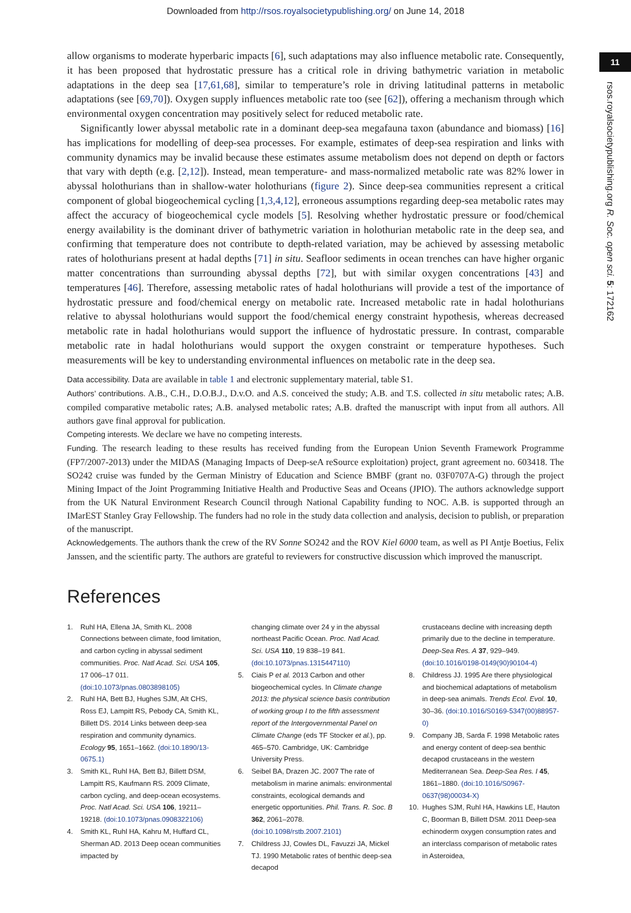Downloaded from http://rsos.royalsocietypublishing.org/ on June 14, 2018
11
rsos.royalsocietypublishing.org R. Soc. open sci. 5: 172162
allow organisms to moderate hyperbaric impacts [6], such adaptations may also influence metabolic rate. Consequently, it has been proposed that hydrostatic pressure has a critical role in driving bathymetric variation in metabolic adaptations in the deep sea [17,61,68], similar to temperature’s role in driving latitudinal patterns in metabolic adaptations (see [69,70]). Oxygen supply influences metabolic rate too (see [62]), offering a mechanism through which environmental oxygen concentration may positively select for reduced metabolic rate.
Significantly lower abyssal metabolic rate in a dominant deep-sea megafauna taxon (abundance and biomass) [16] has implications for modelling of deep-sea processes. For example, estimates of deep-sea respiration and links with community dynamics may be invalid because these estimates assume metabolism does not depend on depth or factors that vary with depth (e.g. [2,12]). Instead, mean temperature- and mass-normalized metabolic rate was 82% lower in abyssal holothurians than in shallow-water holothurians (figure 2). Since deep-sea communities represent a critical component of global biogeochemical cycling [1,3,4,12], erroneous assumptions regarding deep-sea metabolic rates may affect the accuracy of biogeochemical cycle models [5]. Resolving whether hydrostatic pressure or food/chemical energy availability is the dominant driver of bathymetric variation in holothurian metabolic rate in the deep sea, and confirming that temperature does not contribute to depth-related variation, may be achieved by assessing metabolic rates of holothurians present at hadal depths [71] in situ. Seafloor sediments in ocean trenches can have higher organic matter concentrations than surrounding abyssal depths [72], but with similar oxygen concentrations [43] and temperatures [46]. Therefore, assessing metabolic rates of hadal holothurians will provide a test of the importance of hydrostatic pressure and food/chemical energy on metabolic rate. Increased metabolic rate in hadal holothurians relative to abyssal holothurians would support the food/chemical energy constraint hypothesis, whereas decreased metabolic rate in hadal holothurians would support the influence of hydrostatic pressure. In contrast, comparable metabolic rate in hadal holothurians would support the oxygen constraint or temperature hypotheses. Such measurements will be key to understanding environmental influences on metabolic rate in the deep sea.
Data accessibility. Data are available in table 1 and electronic supplementary material, table S1.
Authors’ contributions. A.B., C.H., D.O.B.J., D.v.O. and A.S. conceived the study; A.B. and T.S. collected in situ metabolic rates; A.B. compiled comparative metabolic rates; A.B. analysed metabolic rates; A.B. drafted the manuscript with input from all authors. All authors gave final approval for publication.
Competing interests. We declare we have no competing interests.
Funding. The research leading to these results has received funding from the European Union Seventh Framework Programme (FP7/2007-2013) under the MIDAS (Managing Impacts of Deep-seA reSource exploitation) project, grant agreement no. 603418. The SO242 cruise was funded by the German Ministry of Education and Science BMBF (grant no. 03F0707A-G) through the project Mining Impact of the Joint Programming Initiative Health and Productive Seas and Oceans (JPIO). The authors acknowledge support from the UK Natural Environment Research Council through National Capability funding to NOC. A.B. is supported through an IMarEST Stanley Gray Fellowship. The funders had no role in the study data collection and analysis, decision to publish, or preparation of the manuscript.
Acknowledgements. The authors thank the crew of the RV Sonne SO242 and the ROV Kiel 6000 team, as well as PI Antje Boetius, Felix Janssen, and the scientific party. The authors are grateful to reviewers for constructive discussion which improved the manuscript.
References
1. Ruhl HA, Ellena JA, Smith KL. 2008 Connections between climate, food limitation, and carbon cycling in abyssal sediment communities. Proc. Natl Acad. Sci. USA 105, 17 006–17 011. (doi:10.1073/pnas.0803898105)
2. Ruhl HA, Bett BJ, Hughes SJM, Alt CHS, Ross EJ, Lampitt RS, Pebody CA, Smith KL, Billett DS. 2014 Links between deep-sea respiration and community dynamics. Ecology 95, 1651–1662. (doi:10.1890/13-0675.1)
3. Smith KL, Ruhl HA, Bett BJ, Billett DSM, Lampitt RS, Kaufmann RS. 2009 Climate, carbon cycling, and deep-ocean ecosystems. Proc. Natl Acad. Sci. USA 106, 19211–19218. (doi:10.1073/pnas.0908322106)
4. Smith KL, Ruhl HA, Kahru M, Huffard CL, Sherman AD. 2013 Deep ocean communities impacted by
changing climate over 24 y in the abyssal northeast Pacific Ocean. Proc. Natl Acad. Sci. USA 110, 19 838–19 841. (doi:10.1073/pnas.1315447110)
5. Ciais P et al. 2013 Carbon and other biogeochemical cycles. In Climate change 2013: the physical science basis contribution of working group I to the fifth assessment report of the Intergovernmental Panel on Climate Change (eds TF Stocker et al.), pp. 465–570. Cambridge, UK: Cambridge University Press.
6. Seibel BA, Drazen JC. 2007 The rate of metabolism in marine animals: environmental constraints, ecological demands and energetic opportunities. Phil. Trans. R. Soc. B 362, 2061–2078. (doi:10.1098/rstb.2007.2101)
7. Childress JJ, Cowles DL, Favuzzi JA, Mickel TJ. 1990 Metabolic rates of benthic deep-sea decapod
crustaceans decline with increasing depth primarily due to the decline in temperature. Deep-Sea Res. A 37, 929–949. (doi:10.1016/0198-0149(90)90104-4)
8. Childress JJ. 1995 Are there physiological and biochemical adaptations of metabolism in deep-sea animals. Trends Ecol. Evol. 10, 30–36. (doi:10.1016/S0169-5347(00)88957-0)
9. Company JB, Sarda F. 1998 Metabolic rates and energy content of deep-sea benthic decapod crustaceans in the western Mediterranean Sea. Deep-Sea Res. I 45, 1861–1880. (doi:10.1016/S0967-0637(98)00034-X)
10. Hughes SJM, Ruhl HA, Hawkins LE, Hauton C, Boorman B, Billett DSM. 2011 Deep-sea echinoderm oxygen consumption rates and an interclass comparison of metabolic rates in Asteroidea,